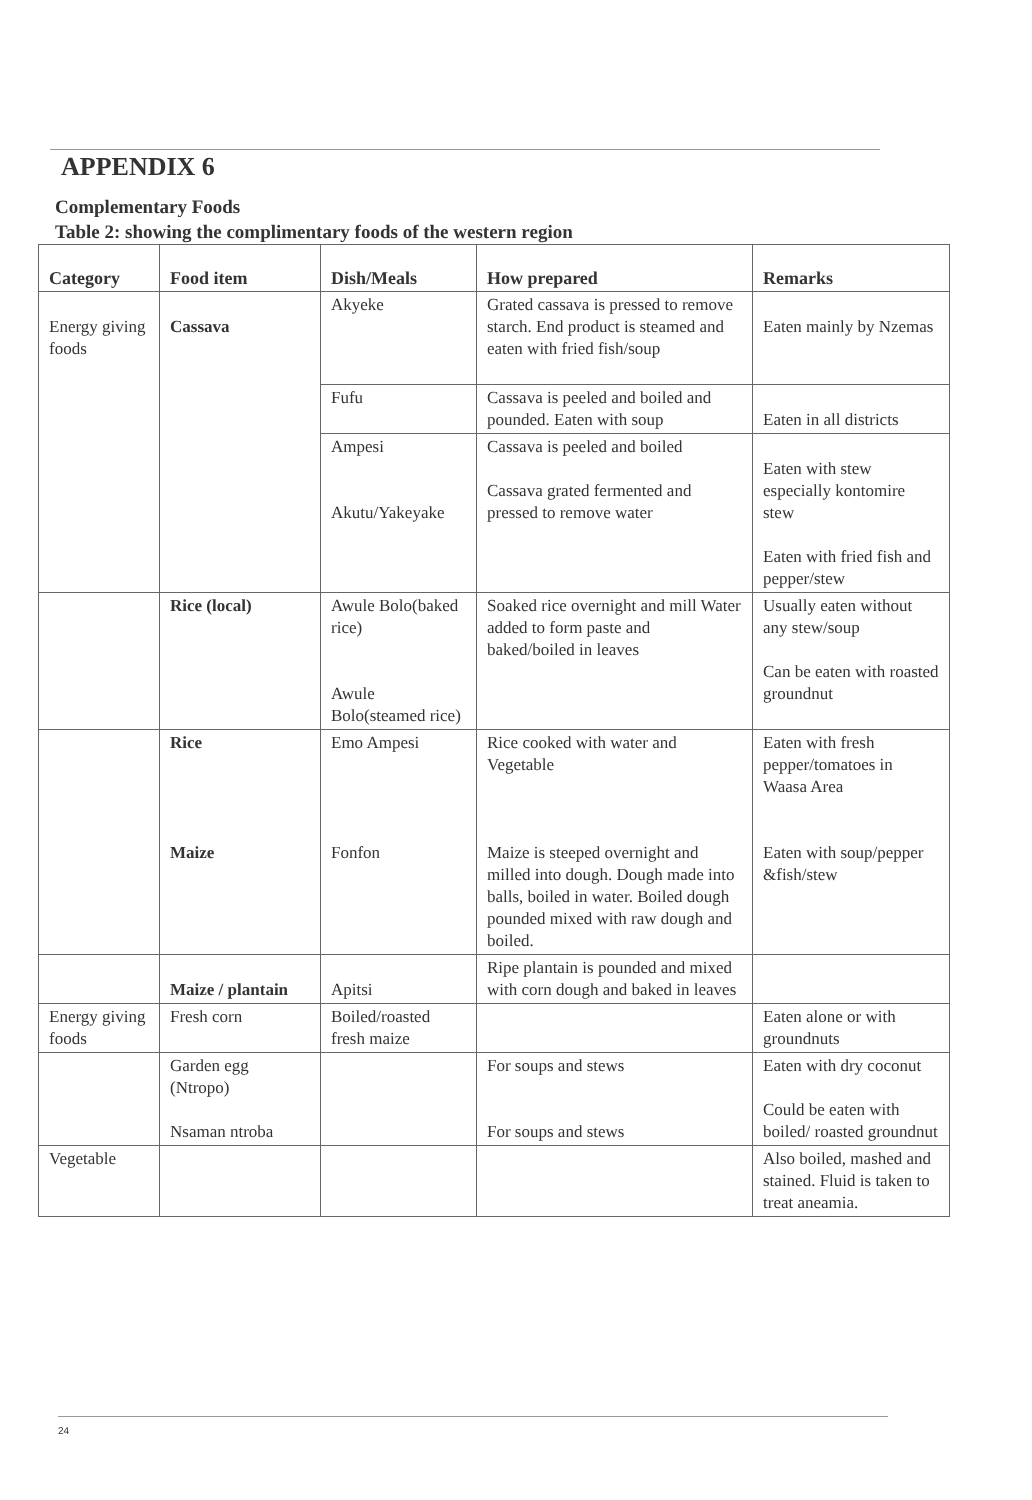APPENDIX 6
Complementary Foods
Table 2: showing the complimentary foods of the western region
| Category | Food item | Dish/Meals | How prepared | Remarks |
| --- | --- | --- | --- | --- |
| Energy giving foods | Cassava | Akyeke | Grated cassava is pressed to remove starch. End product is steamed and eaten with fried fish/soup | Eaten mainly by Nzemas |
| | | Fufu | Cassava is peeled and boiled and pounded. Eaten with soup | Eaten in all districts |
| | | Ampesi Akutu/Yakeyake | Cassava is peeled and boiled Cassava grated fermented and pressed to remove water | Eaten with stew especially kontomire stew Eaten with fried fish and pepper/stew |
| | Rice (local) | Awule Bolo(baked rice) Awule Bolo(steamed rice) | Soaked rice overnight and mill Water added to form paste and baked/boiled in leaves | Usually eaten without any stew/soup Can be eaten with roasted groundnut |
| | Rice Maize | Emo Ampesi Fonfon | Rice cooked with water and Vegetable Maize is steeped overnight and milled into dough. Dough made into balls, boiled in water. Boiled dough pounded mixed with raw dough and boiled. | Eaten with fresh pepper/tomatoes in Waasa Area Eaten with soup/pepper &fish/stew |
| | Maize / plantain | Apitsi | Ripe plantain is pounded and mixed with corn dough and baked in leaves | |
| Energy giving foods | Fresh corn | Boiled/roasted fresh maize | | Eaten alone or with groundnuts |
| | Garden egg (Ntropo) Nsaman ntroba | | For soups and stews For soups and stews | Eaten with dry coconut Could be eaten with boiled/ roasted groundnut |
| Vegetable | | | | Also boiled, mashed and stained. Fluid is taken to treat aneamia. |
24